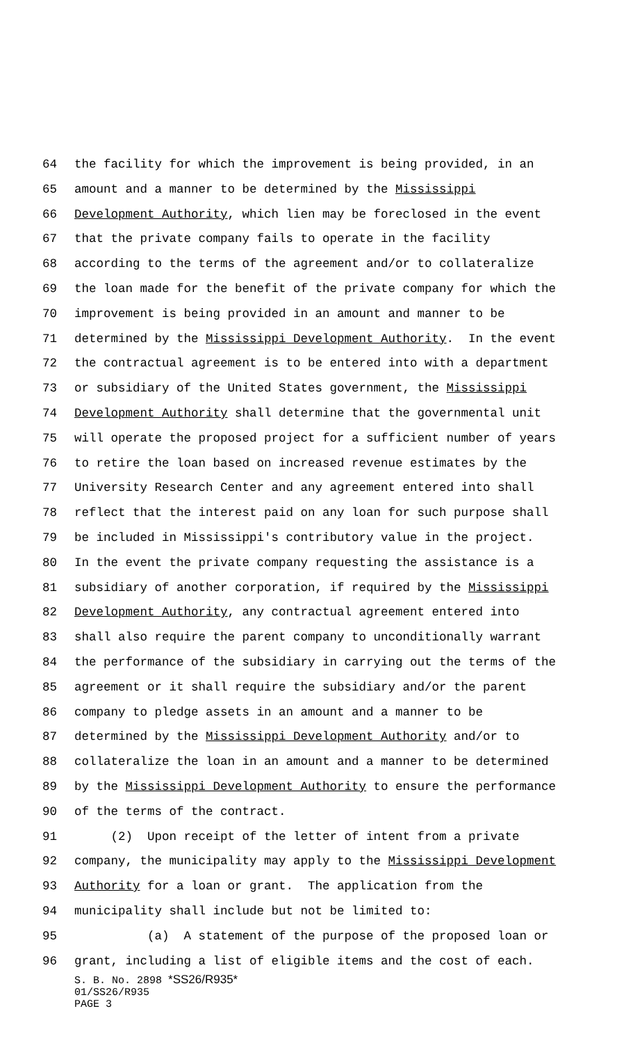64 the facility for which the improvement is being provided, in an
65 amount and a manner to be determined by the Mississippi
66 Development Authority, which lien may be foreclosed in the event
67 that the private company fails to operate in the facility
68 according to the terms of the agreement and/or to collateralize
69 the loan made for the benefit of the private company for which the
70 improvement is being provided in an amount and manner to be
71 determined by the Mississippi Development Authority. In the event
72 the contractual agreement is to be entered into with a department
73 or subsidiary of the United States government, the Mississippi
74 Development Authority shall determine that the governmental unit
75 will operate the proposed project for a sufficient number of years
76 to retire the loan based on increased revenue estimates by the
77 University Research Center and any agreement entered into shall
78 reflect that the interest paid on any loan for such purpose shall
79 be included in Mississippi's contributory value in the project.
80 In the event the private company requesting the assistance is a
81 subsidiary of another corporation, if required by the Mississippi
82 Development Authority, any contractual agreement entered into
83 shall also require the parent company to unconditionally warrant
84 the performance of the subsidiary in carrying out the terms of the
85 agreement or it shall require the subsidiary and/or the parent
86 company to pledge assets in an amount and a manner to be
87 determined by the Mississippi Development Authority and/or to
88 collateralize the loan in an amount and a manner to be determined
89 by the Mississippi Development Authority to ensure the performance
90 of the terms of the contract.
91 (2) Upon receipt of the letter of intent from a private
92 company, the municipality may apply to the Mississippi Development
93 Authority for a loan or grant. The application from the
94 municipality shall include but not be limited to:
95 (a) A statement of the purpose of the proposed loan or
96 grant, including a list of eligible items and the cost of each.
S. B. No. 2898 *SS26/R935*
01/SS26/R935
PAGE 3